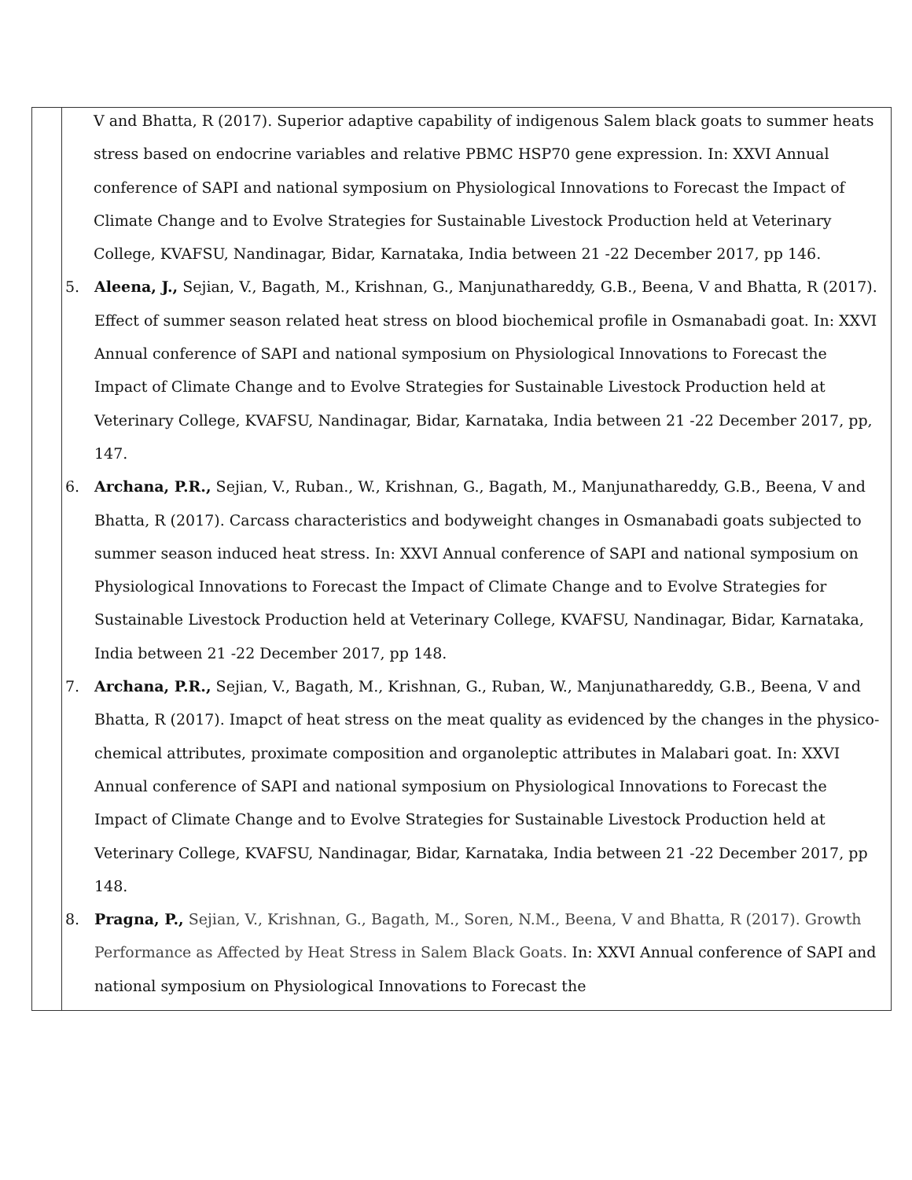| | V and Bhatta, R (2017). Superior adaptive capability of indigenous Salem black goats to summer heats stress based on endocrine variables and relative PBMC HSP70 gene expression. In: XXVI Annual conference of SAPI and national symposium on Physiological Innovations to Forecast the Impact of Climate Change and to Evolve Strategies for Sustainable Livestock Production held at Veterinary College, KVAFSU, Nandinagar, Bidar, Karnataka, India between 21 -22 December 2017, pp 146. 5. Aleena, J., Sejian, V., Bagath, M., Krishnan, G., Manjunathareddy, G.B., Beena, V and Bhatta, R (2017). Effect of summer season related heat stress on blood biochemical profile in Osmanabadi goat. In: XXVI Annual conference of SAPI and national symposium on Physiological Innovations to Forecast the Impact of Climate Change and to Evolve Strategies for Sustainable Livestock Production held at Veterinary College, KVAFSU, Nandinagar, Bidar, Karnataka, India between 21 -22 December 2017, pp, 147. 6. Archana, P.R., Sejian, V., Ruban., W., Krishnan, G., Bagath, M., Manjunathareddy, G.B., Beena, V and Bhatta, R (2017). Carcass characteristics and bodyweight changes in Osmanabadi goats subjected to summer season induced heat stress. In: XXVI Annual conference of SAPI and national symposium on Physiological Innovations to Forecast the Impact of Climate Change and to Evolve Strategies for Sustainable Livestock Production held at Veterinary College, KVAFSU, Nandinagar, Bidar, Karnataka, India between 21 -22 December 2017, pp 148. 7. Archana, P.R., Sejian, V., Bagath, M., Krishnan, G., Ruban, W., Manjunathareddy, G.B., Beena, V and Bhatta, R (2017). Imapct of heat stress on the meat quality as evidenced by the changes in the physico-chemical attributes, proximate composition and organoleptic attributes in Malabari goat. In: XXVI Annual conference of SAPI and national symposium on Physiological Innovations to Forecast the Impact of Climate Change and to Evolve Strategies for Sustainable Livestock Production held at Veterinary College, KVAFSU, Nandinagar, Bidar, Karnataka, India between 21 -22 December 2017, pp 148. 8. Pragna, P., Sejian, V., Krishnan, G., Bagath, M., Soren, N.M., Beena, V and Bhatta, R (2017). Growth Performance as Affected by Heat Stress in Salem Black Goats. In: XXVI Annual conference of SAPI and national symposium on Physiological Innovations to Forecast the |